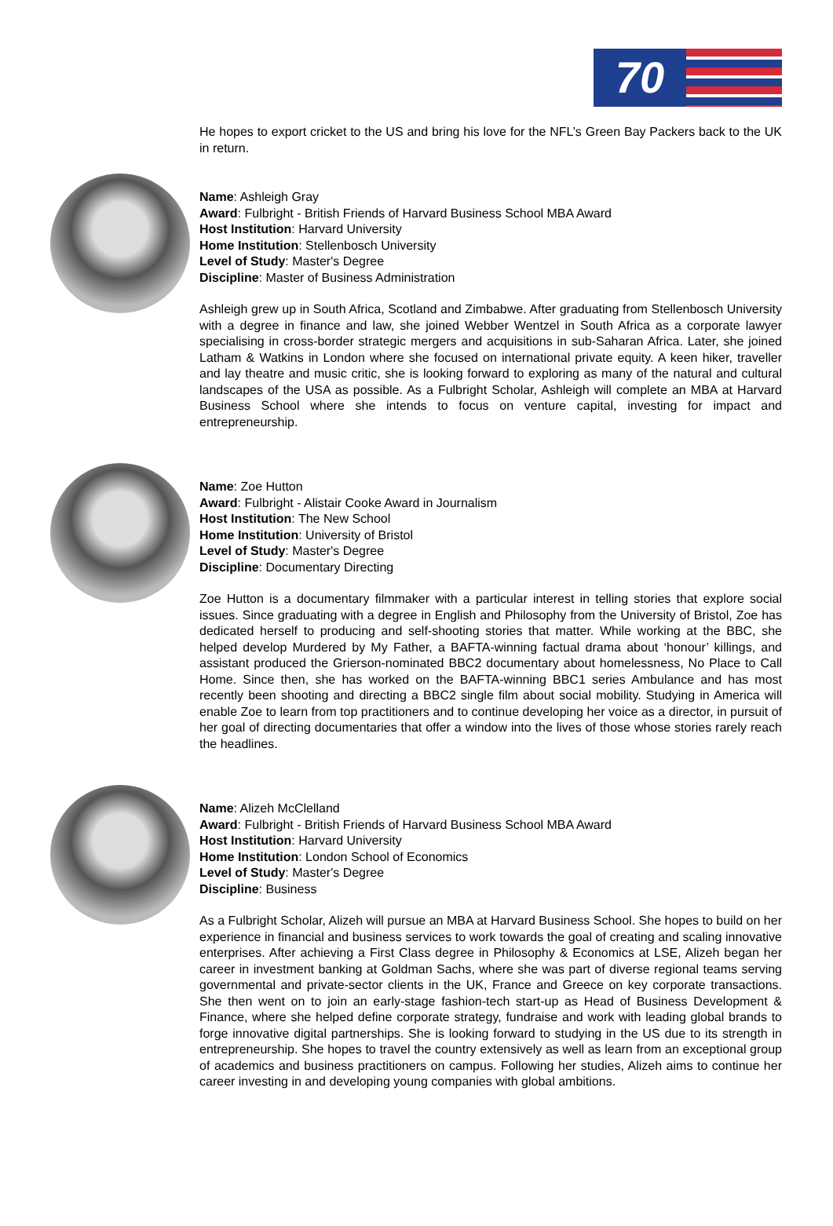70
He hopes to export cricket to the US and bring his love for the NFL’s Green Bay Packers back to the UK in return.
Name: Ashleigh Gray
Award: Fulbright - British Friends of Harvard Business School MBA Award
Host Institution: Harvard University
Home Institution: Stellenbosch University
Level of Study: Master's Degree
Discipline: Master of Business Administration
Ashleigh grew up in South Africa, Scotland and Zimbabwe. After graduating from Stellenbosch University with a degree in finance and law, she joined Webber Wentzel in South Africa as a corporate lawyer specialising in cross-border strategic mergers and acquisitions in sub-Saharan Africa. Later, she joined Latham & Watkins in London where she focused on international private equity. A keen hiker, traveller and lay theatre and music critic, she is looking forward to exploring as many of the natural and cultural landscapes of the USA as possible. As a Fulbright Scholar, Ashleigh will complete an MBA at Harvard Business School where she intends to focus on venture capital, investing for impact and entrepreneurship.
Name: Zoe Hutton
Award: Fulbright - Alistair Cooke Award in Journalism
Host Institution: The New School
Home Institution: University of Bristol
Level of Study: Master's Degree
Discipline: Documentary Directing
Zoe Hutton is a documentary filmmaker with a particular interest in telling stories that explore social issues. Since graduating with a degree in English and Philosophy from the University of Bristol, Zoe has dedicated herself to producing and self-shooting stories that matter. While working at the BBC, she helped develop Murdered by My Father, a BAFTA-winning factual drama about ‘honour’ killings, and assistant produced the Grierson-nominated BBC2 documentary about homelessness, No Place to Call Home. Since then, she has worked on the BAFTA-winning BBC1 series Ambulance and has most recently been shooting and directing a BBC2 single film about social mobility. Studying in America will enable Zoe to learn from top practitioners and to continue developing her voice as a director, in pursuit of her goal of directing documentaries that offer a window into the lives of those whose stories rarely reach the headlines.
Name: Alizeh McClelland
Award: Fulbright - British Friends of Harvard Business School MBA Award
Host Institution: Harvard University
Home Institution: London School of Economics
Level of Study: Master's Degree
Discipline: Business
As a Fulbright Scholar, Alizeh will pursue an MBA at Harvard Business School. She hopes to build on her experience in financial and business services to work towards the goal of creating and scaling innovative enterprises. After achieving a First Class degree in Philosophy & Economics at LSE, Alizeh began her career in investment banking at Goldman Sachs, where she was part of diverse regional teams serving governmental and private-sector clients in the UK, France and Greece on key corporate transactions. She then went on to join an early-stage fashion-tech start-up as Head of Business Development & Finance, where she helped define corporate strategy, fundraise and work with leading global brands to forge innovative digital partnerships. She is looking forward to studying in the US due to its strength in entrepreneurship. She hopes to travel the country extensively as well as learn from an exceptional group of academics and business practitioners on campus. Following her studies, Alizeh aims to continue her career investing in and developing young companies with global ambitions.